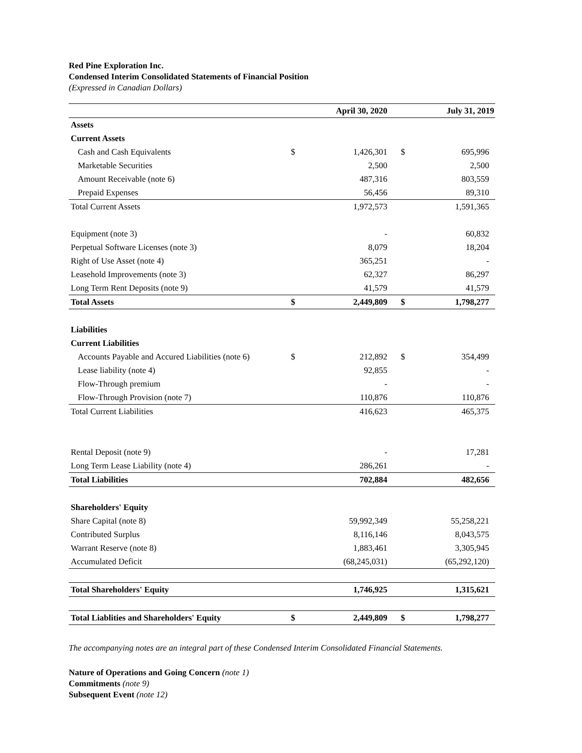Red Pine Exploration Inc.
Condensed Interim Consolidated Statements of Financial Position
(Expressed in Canadian Dollars)
| | | April 30, 2020 | | July 31, 2019 |
| --- | --- | --- | --- | --- |
| Assets | | | | |
| Current Assets | | | | |
| Cash and Cash Equivalents | $ | 1,426,301 | $ | 695,996 |
| Marketable Securities | | 2,500 | | 2,500 |
| Amount Receivable (note 6) | | 487,316 | | 803,559 |
| Prepaid Expenses | | 56,456 | | 89,310 |
| Total Current Assets | | 1,972,573 | | 1,591,365 |
| Equipment (note 3) | | - | | 60,832 |
| Perpetual Software Licenses (note 3) | | 8,079 | | 18,204 |
| Right of Use Asset (note 4) | | 365,251 | | - |
| Leasehold Improvements (note 3) | | 62,327 | | 86,297 |
| Long Term Rent Deposits (note 9) | | 41,579 | | 41,579 |
| Total Assets | $ | 2,449,809 | $ | 1,798,277 |
| Liabilities | | | | |
| Current Liabilities | | | | |
| Accounts Payable and Accured Liabilities (note 6) | $ | 212,892 | $ | 354,499 |
| Lease liability (note 4) | | 92,855 | | - |
| Flow-Through premium | | - | | - |
| Flow-Through Provision (note 7) | | 110,876 | | 110,876 |
| Total Current Liabilities | | 416,623 | | 465,375 |
| Rental Deposit (note 9) | | - | | 17,281 |
| Long Term Lease Liability (note 4) | | 286,261 | | - |
| Total Liabilities | | 702,884 | | 482,656 |
| Shareholders' Equity | | | | |
| Share Capital (note 8) | | 59,992,349 | | 55,258,221 |
| Contributed Surplus | | 8,116,146 | | 8,043,575 |
| Warrant Reserve (note 8) | | 1,883,461 | | 3,305,945 |
| Accumulated Deficit | | (68,245,031) | | (65,292,120) |
| Total Shareholders' Equity | | 1,746,925 | | 1,315,621 |
| Total Liablities and Shareholders' Equity | $ | 2,449,809 | $ | 1,798,277 |
The accompanying notes are an integral part of these Condensed Interim Consolidated Financial Statements.
Nature of Operations and Going Concern (note 1)
Commitments (note 9)
Subsequent Event (note 12)